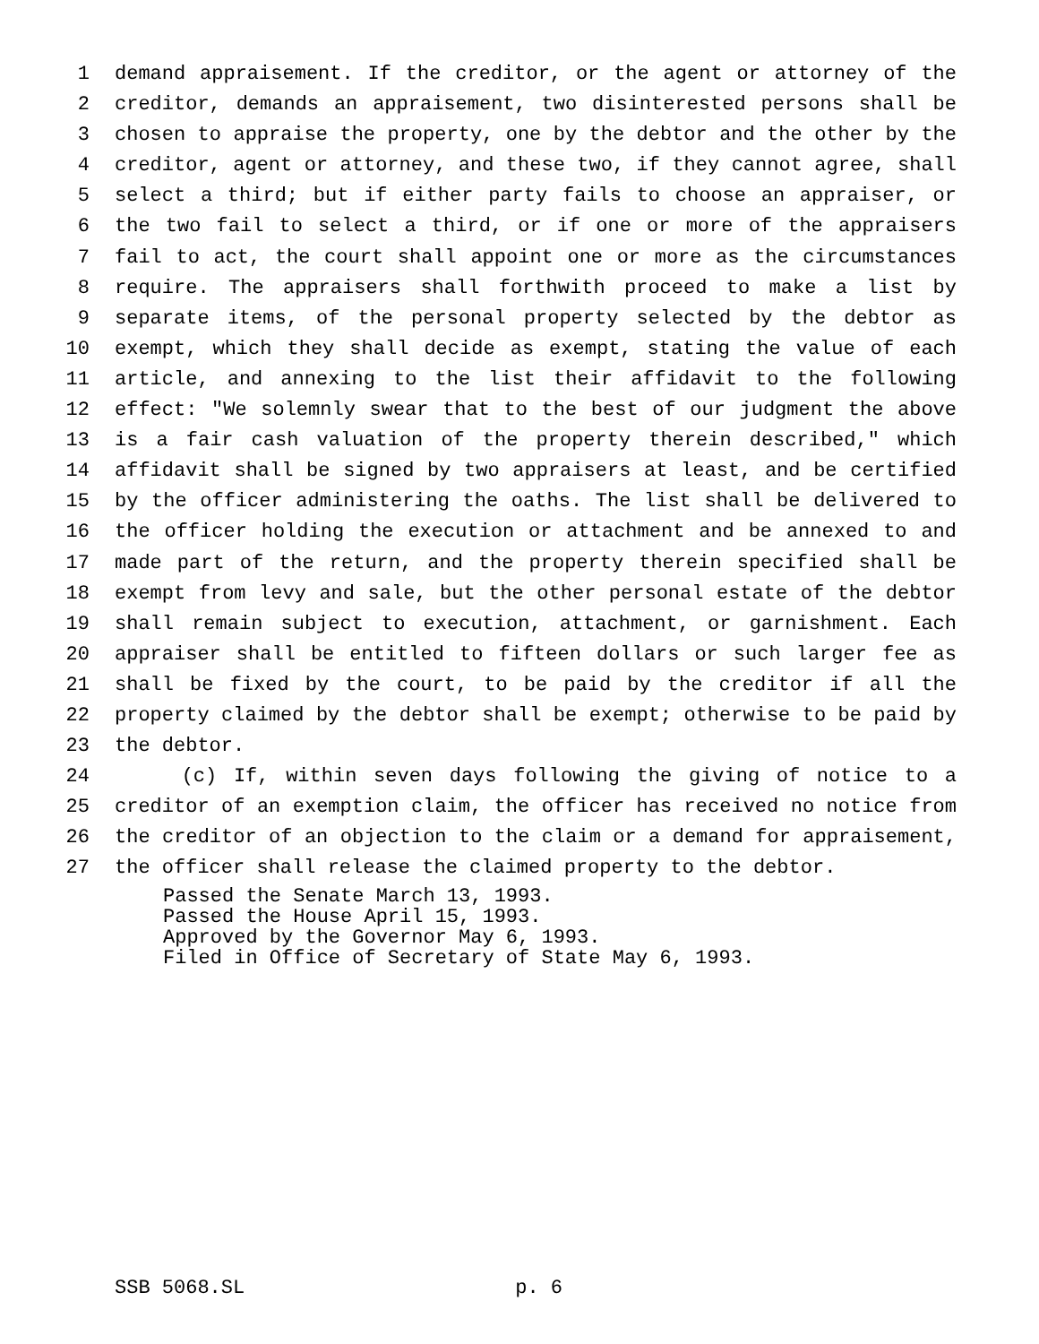1 demand appraisement. If the creditor, or the agent or attorney of the
2 creditor, demands an appraisement, two disinterested persons shall be
3 chosen to appraise the property, one by the debtor and the other by the
4 creditor, agent or attorney, and these two, if they cannot agree, shall
5 select a third; but if either party fails to choose an appraiser, or
6 the two fail to select a third, or if one or more of the appraisers
7 fail to act, the court shall appoint one or more as the circumstances
8 require. The appraisers shall forthwith proceed to make a list by
9 separate items, of the personal property selected by the debtor as
10 exempt, which they shall decide as exempt, stating the value of each
11 article, and annexing to the list their affidavit to the following
12 effect: "We solemnly swear that to the best of our judgment the above
13 is a fair cash valuation of the property therein described," which
14 affidavit shall be signed by two appraisers at least, and be certified
15 by the officer administering the oaths. The list shall be delivered to
16 the officer holding the execution or attachment and be annexed to and
17 made part of the return, and the property therein specified shall be
18 exempt from levy and sale, but the other personal estate of the debtor
19 shall remain subject to execution, attachment, or garnishment. Each
20 appraiser shall be entitled to fifteen dollars or such larger fee as
21 shall be fixed by the court, to be paid by the creditor if all the
22 property claimed by the debtor shall be exempt; otherwise to be paid by
23 the debtor.
24 (c) If, within seven days following the giving of notice to a
25 creditor of an exemption claim, the officer has received no notice from
26 the creditor of an objection to the claim or a demand for appraisement,
27 the officer shall release the claimed property to the debtor.
Passed the Senate March 13, 1993.
Passed the House April 15, 1993.
Approved by the Governor May 6, 1993.
Filed in Office of Secretary of State May 6, 1993.
SSB 5068.SL p. 6